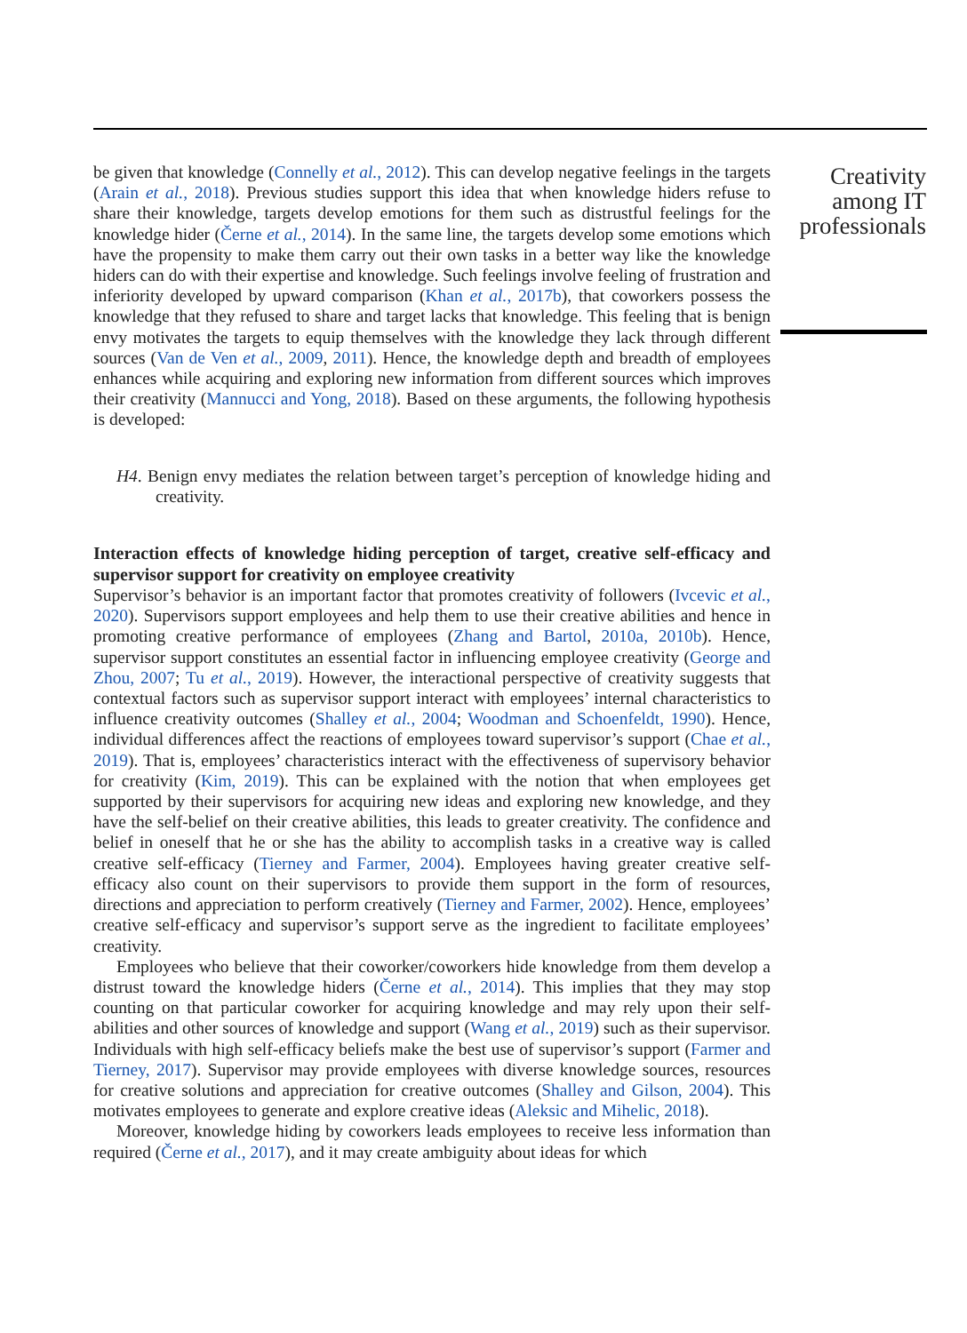be given that knowledge (Connelly et al., 2012). This can develop negative feelings in the targets (Arain et al., 2018). Previous studies support this idea that when knowledge hiders refuse to share their knowledge, targets develop emotions for them such as distrustful feelings for the knowledge hider (Černe et al., 2014). In the same line, the targets develop some emotions which have the propensity to make them carry out their own tasks in a better way like the knowledge hiders can do with their expertise and knowledge. Such feelings involve feeling of frustration and inferiority developed by upward comparison (Khan et al., 2017b), that coworkers possess the knowledge that they refused to share and target lacks that knowledge. This feeling that is benign envy motivates the targets to equip themselves with the knowledge they lack through different sources (Van de Ven et al., 2009, 2011). Hence, the knowledge depth and breadth of employees enhances while acquiring and exploring new information from different sources which improves their creativity (Mannucci and Yong, 2018). Based on these arguments, the following hypothesis is developed:
H4. Benign envy mediates the relation between target’s perception of knowledge hiding and creativity.
Interaction effects of knowledge hiding perception of target, creative self-efficacy and supervisor support for creativity on employee creativity
Supervisor’s behavior is an important factor that promotes creativity of followers (Ivcevic et al., 2020). Supervisors support employees and help them to use their creative abilities and hence in promoting creative performance of employees (Zhang and Bartol, 2010a, 2010b). Hence, supervisor support constitutes an essential factor in influencing employee creativity (George and Zhou, 2007; Tu et al., 2019). However, the interactional perspective of creativity suggests that contextual factors such as supervisor support interact with employees’ internal characteristics to influence creativity outcomes (Shalley et al., 2004; Woodman and Schoenfeldt, 1990). Hence, individual differences affect the reactions of employees toward supervisor’s support (Chae et al., 2019). That is, employees’ characteristics interact with the effectiveness of supervisory behavior for creativity (Kim, 2019). This can be explained with the notion that when employees get supported by their supervisors for acquiring new ideas and exploring new knowledge, and they have the self-belief on their creative abilities, this leads to greater creativity. The confidence and belief in oneself that he or she has the ability to accomplish tasks in a creative way is called creative self-efficacy (Tierney and Farmer, 2004). Employees having greater creative self-efficacy also count on their supervisors to provide them support in the form of resources, directions and appreciation to perform creatively (Tierney and Farmer, 2002). Hence, employees’ creative self-efficacy and supervisor’s support serve as the ingredient to facilitate employees’ creativity.
Employees who believe that their coworker/coworkers hide knowledge from them develop a distrust toward the knowledge hiders (Černe et al., 2014). This implies that they may stop counting on that particular coworker for acquiring knowledge and may rely upon their self-abilities and other sources of knowledge and support (Wang et al., 2019) such as their supervisor. Individuals with high self-efficacy beliefs make the best use of supervisor’s support (Farmer and Tierney, 2017). Supervisor may provide employees with diverse knowledge sources, resources for creative solutions and appreciation for creative outcomes (Shalley and Gilson, 2004). This motivates employees to generate and explore creative ideas (Aleksic and Mihelic, 2018).
Moreover, knowledge hiding by coworkers leads employees to receive less information than required (Černe et al., 2017), and it may create ambiguity about ideas for which
Creativity among IT professionals